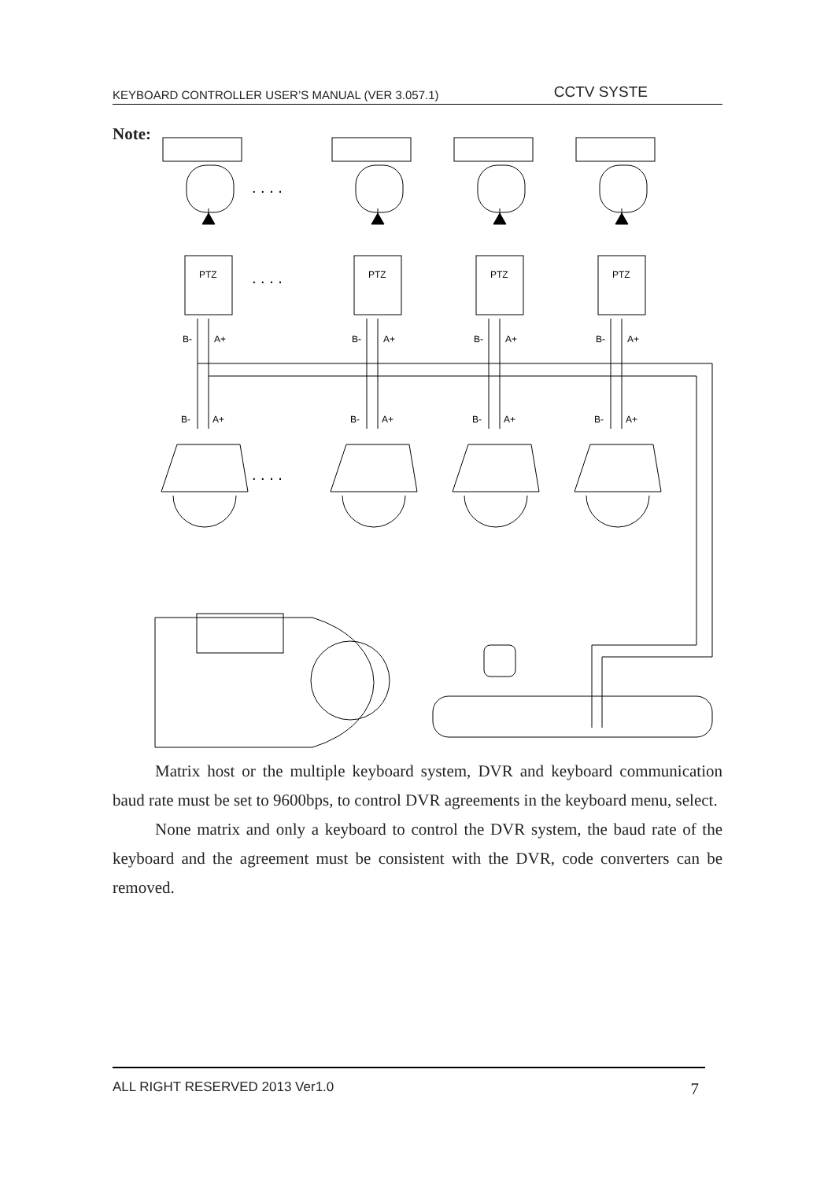KEYBOARD CONTROLLER USER’S MANUAL (VER 3.057.1) CCTV SYSTE
Note:
PTZ
B-
A+
B-
A+
. . . .
. . . .
. . . .
Matrix host or the multiple keyboard system, DVR and keyboard communication baud rate must be set to 9600bps, to control DVR agreements in the keyboard menu, select.
None matrix and only a keyboard to control the DVR system, the baud rate of the keyboard and the agreement must be consistent with the DVR, code converters can be removed.
ALL RIGHT RESERVED 2013 Ver1.0 7